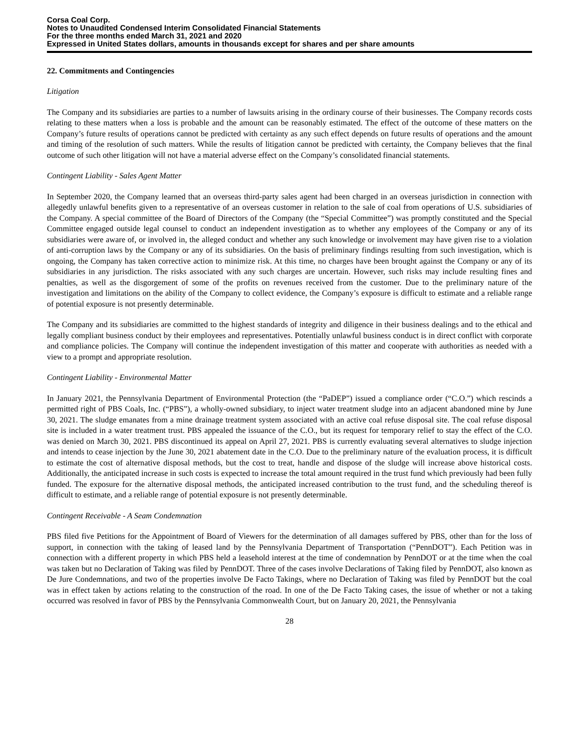Corsa Coal Corp.
Notes to Unaudited Condensed Interim Consolidated Financial Statements
For the three months ended March 31, 2021 and 2020
Expressed in United States dollars, amounts in thousands except for shares and per share amounts
22. Commitments and Contingencies
Litigation
The Company and its subsidiaries are parties to a number of lawsuits arising in the ordinary course of their businesses. The Company records costs relating to these matters when a loss is probable and the amount can be reasonably estimated. The effect of the outcome of these matters on the Company’s future results of operations cannot be predicted with certainty as any such effect depends on future results of operations and the amount and timing of the resolution of such matters. While the results of litigation cannot be predicted with certainty, the Company believes that the final outcome of such other litigation will not have a material adverse effect on the Company’s consolidated financial statements.
Contingent Liability - Sales Agent Matter
In September 2020, the Company learned that an overseas third-party sales agent had been charged in an overseas jurisdiction in connection with allegedly unlawful benefits given to a representative of an overseas customer in relation to the sale of coal from operations of U.S. subsidiaries of the Company. A special committee of the Board of Directors of the Company (the “Special Committee”) was promptly constituted and the Special Committee engaged outside legal counsel to conduct an independent investigation as to whether any employees of the Company or any of its subsidiaries were aware of, or involved in, the alleged conduct and whether any such knowledge or involvement may have given rise to a violation of anti-corruption laws by the Company or any of its subsidiaries. On the basis of preliminary findings resulting from such investigation, which is ongoing, the Company has taken corrective action to minimize risk. At this time, no charges have been brought against the Company or any of its subsidiaries in any jurisdiction. The risks associated with any such charges are uncertain. However, such risks may include resulting fines and penalties, as well as the disgorgement of some of the profits on revenues received from the customer. Due to the preliminary nature of the investigation and limitations on the ability of the Company to collect evidence, the Company’s exposure is difficult to estimate and a reliable range of potential exposure is not presently determinable.
The Company and its subsidiaries are committed to the highest standards of integrity and diligence in their business dealings and to the ethical and legally compliant business conduct by their employees and representatives. Potentially unlawful business conduct is in direct conflict with corporate and compliance policies. The Company will continue the independent investigation of this matter and cooperate with authorities as needed with a view to a prompt and appropriate resolution.
Contingent Liability - Environmental Matter
In January 2021, the Pennsylvania Department of Environmental Protection (the “PaDEP”) issued a compliance order (“C.O.”) which rescinds a permitted right of PBS Coals, Inc. (“PBS”), a wholly-owned subsidiary, to inject water treatment sludge into an adjacent abandoned mine by June 30, 2021. The sludge emanates from a mine drainage treatment system associated with an active coal refuse disposal site. The coal refuse disposal site is included in a water treatment trust. PBS appealed the issuance of the C.O., but its request for temporary relief to stay the effect of the C.O. was denied on March 30, 2021. PBS discontinued its appeal on April 27, 2021. PBS is currently evaluating several alternatives to sludge injection and intends to cease injection by the June 30, 2021 abatement date in the C.O. Due to the preliminary nature of the evaluation process, it is difficult to estimate the cost of alternative disposal methods, but the cost to treat, handle and dispose of the sludge will increase above historical costs. Additionally, the anticipated increase in such costs is expected to increase the total amount required in the trust fund which previously had been fully funded. The exposure for the alternative disposal methods, the anticipated increased contribution to the trust fund, and the scheduling thereof is difficult to estimate, and a reliable range of potential exposure is not presently determinable.
Contingent Receivable - A Seam Condemnation
PBS filed five Petitions for the Appointment of Board of Viewers for the determination of all damages suffered by PBS, other than for the loss of support, in connection with the taking of leased land by the Pennsylvania Department of Transportation (“PennDOT”). Each Petition was in connection with a different property in which PBS held a leasehold interest at the time of condemnation by PennDOT or at the time when the coal was taken but no Declaration of Taking was filed by PennDOT. Three of the cases involve Declarations of Taking filed by PennDOT, also known as De Jure Condemnations, and two of the properties involve De Facto Takings, where no Declaration of Taking was filed by PennDOT but the coal was in effect taken by actions relating to the construction of the road. In one of the De Facto Taking cases, the issue of whether or not a taking occurred was resolved in favor of PBS by the Pennsylvania Commonwealth Court, but on January 20, 2021, the Pennsylvania
28